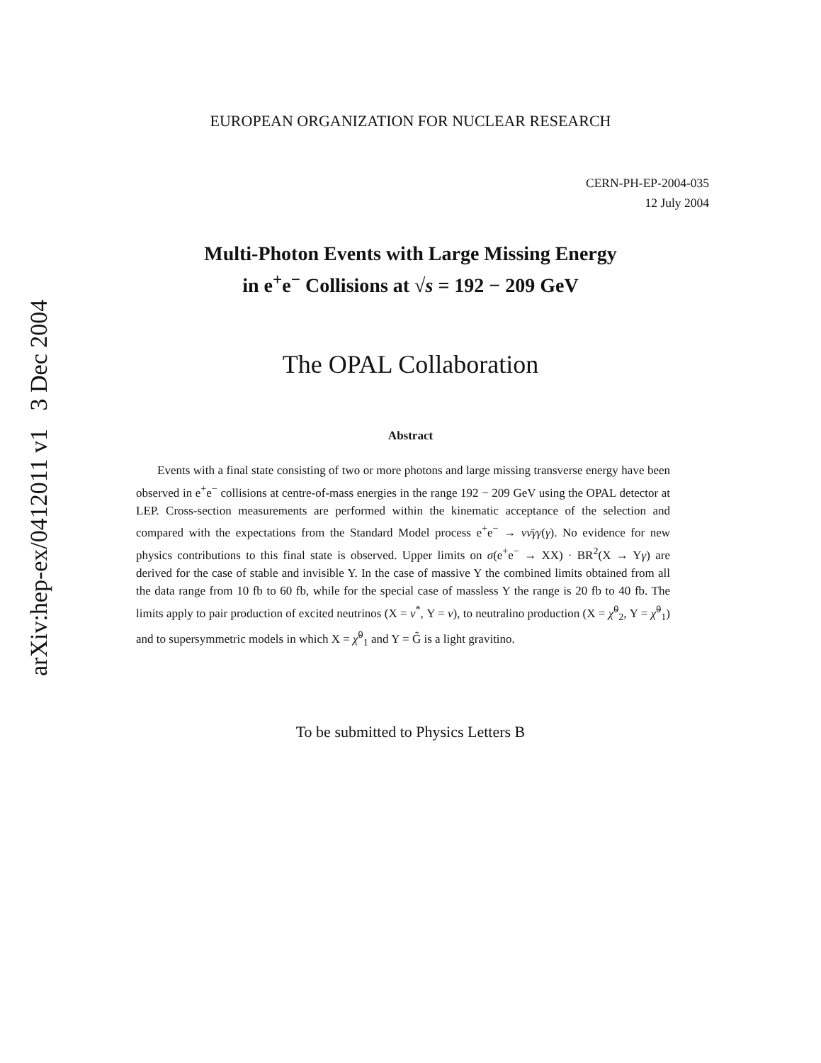arXiv:hep-ex/0412011 v1 3 Dec 2004
EUROPEAN ORGANIZATION FOR NUCLEAR RESEARCH
CERN-PH-EP-2004-035
12 July 2004
Multi-Photon Events with Large Missing Energy
in e<sup>+</sup>e<sup>−</sup> Collisions at √s = 192 − 209 GeV
The OPAL Collaboration
Abstract
Events with a final state consisting of two or more photons and large missing transverse energy have been observed in e<sup>+</sup>e<sup>−</sup> collisions at centre-of-mass energies in the range 192 − 209 GeV using the OPAL detector at LEP. Cross-section measurements are performed within the kinematic acceptance of the selection and compared with the expectations from the Standard Model process e<sup>+</sup>e<sup>−</sup> → νν̄γγ(γ). No evidence for new physics contributions to this final state is observed. Upper limits on σ(e<sup>+</sup>e<sup>−</sup> → XX) · BR<sup>2</sup>(X → Yγ) are derived for the case of stable and invisible Y. In the case of massive Y the combined limits obtained from all the data range from 10 fb to 60 fb, while for the special case of massless Y the range is 20 fb to 40 fb. The limits apply to pair production of excited neutrinos (X = ν<sup>*</sup>, Y = ν), to neutralino production (X = χ̃<sup>0</sup><sub>2</sub>, Y = χ̃<sup>0</sup><sub>1</sub>) and to supersymmetric models in which X = χ̃<sup>0</sup><sub>1</sub> and Y = G̃ is a light gravitino.
To be submitted to Physics Letters B